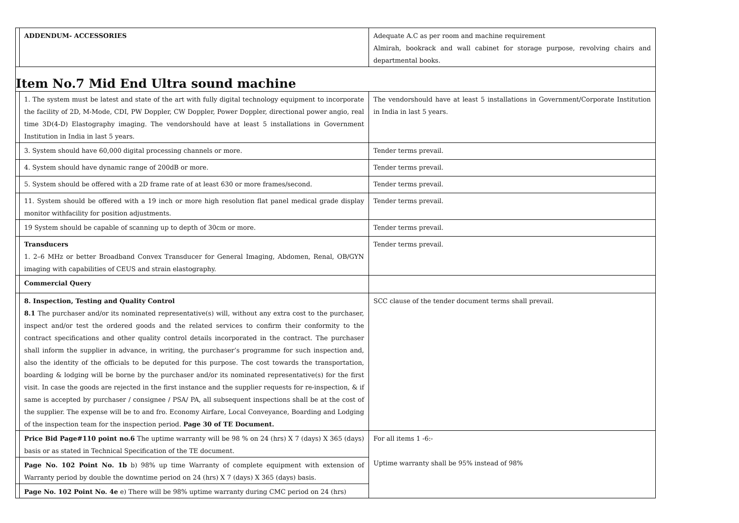| | ADDENDUM- ACCESSORIES | Adequate A.C as per room and machine requirement Almirah, bookrack and wall cabinet for storage purpose, revolving chairs and departmental books. |
| Item No.7 Mid End Ultra sound machine | | |
| | 1. The system must be latest and state of the art with fully digital technology equipment to incorporate the facility of 2D, M-Mode, CDI, PW Doppler, CW Doppler, Power Doppler, directional power angio, real time 3D(4-D) Elastography imaging. The vendorshould have at least 5 installations in Government Institution in India in last 5 years. | The vendorshould have at least 5 installations in Government/Corporate Institution in India in last 5 years. |
| | 3. System should have 60,000 digital processing channels or more. | Tender terms prevail. |
| | 4. System should have dynamic range of 200dB or more. | Tender terms prevail. |
| | 5. System should be offered with a 2D frame rate of at least 630 or more frames/second. | Tender terms prevail. |
| | 11. System should be offered with a 19 inch or more high resolution flat panel medical grade display monitor withfacility for position adjustments. | Tender terms prevail. |
| | 19 System should be capable of scanning up to depth of 30cm or more. | Tender terms prevail. |
| | Transducers 1. 2–6 MHz or better Broadband Convex Transducer for General Imaging, Abdomen, Renal, OB/GYN imaging with capabilities of CEUS and strain elastography. | Tender terms prevail. |
| | Commercial Query | |
| | 8. Inspection, Testing and Quality Control 8.1 The purchaser and/or its nominated representative(s) will, without any extra cost to the purchaser, inspect and/or test the ordered goods and the related services to confirm their conformity to the contract specifications and other quality control details incorporated in the contract. The purchaser shall inform the supplier in advance, in writing, the purchaser’s programme for such inspection and, also the identity of the officials to be deputed for this purpose. The cost towards the transportation, boarding & lodging will be borne by the purchaser and/or its nominated representative(s) for the first visit. In case the goods are rejected in the first instance and the supplier requests for re-inspection, & if same is accepted by purchaser / consignee / PSA/ PA, all subsequent inspections shall be at the cost of the supplier. The expense will be to and fro. Economy Airfare, Local Conveyance, Boarding and Lodging of the inspection team for the inspection period. Page 30 of TE Document. | SCC clause of the tender document terms shall prevail. |
| | Price Bid Page#110 point no.6 The uptime warranty will be 98 % on 24 (hrs) X 7 (days) X 365 (days) basis or as stated in Technical Specification of the TE document. | For all items 1 -6:- Uptime warranty shall be 95% instead of 98% |
| | Page No. 102 Point No. 1b b) 98% up time Warranty of complete equipment with extension of Warranty period by double the downtime period on 24 (hrs) X 7 (days) X 365 (days) basis. | |
| | Page No. 102 Point No. 4e e) There will be 98% uptime warranty during CMC period on 24 (hrs) | |